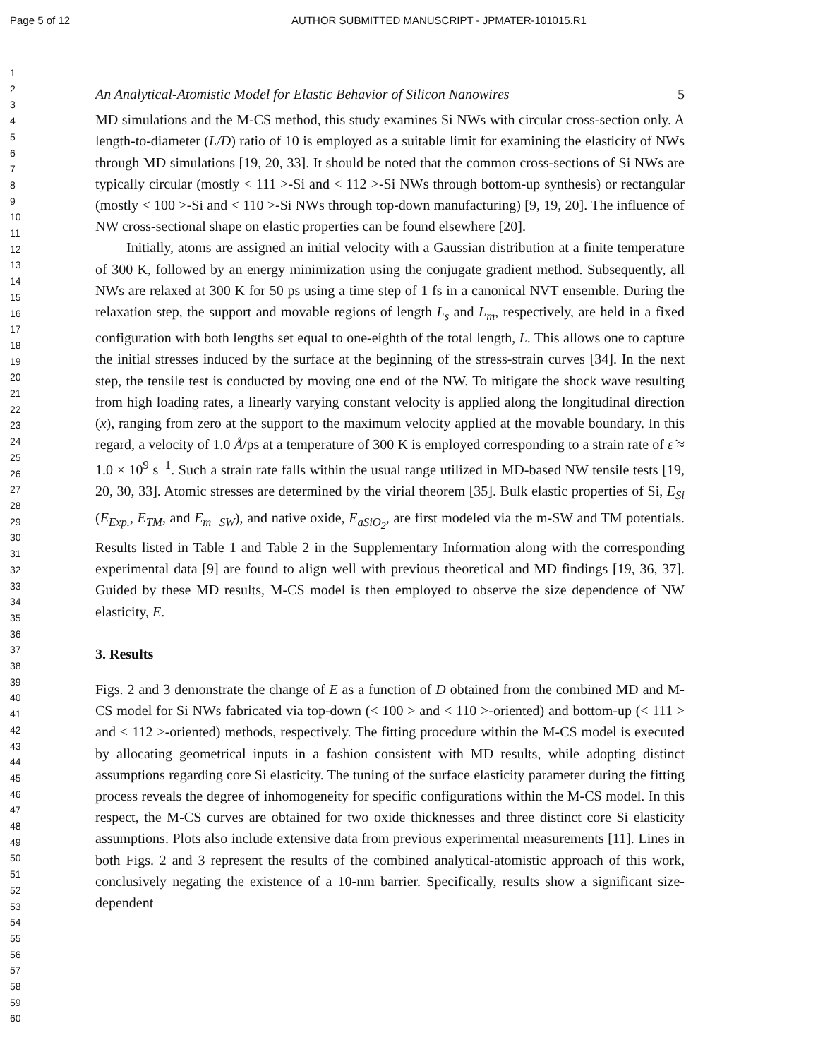Page 5 of 12 AUTHOR SUBMITTED MANUSCRIPT - JPMATER-101015.R1
1
2
3
4
5
6
7
8
9
10
11
12
13
14
15
16
17
18
19
20
21
22
23
24
25
26
27
28
29
30
31
32
33
34
35
36
37
38
39
40
41
42
43
44
45
46
47
48
49
50
51
52
53
54
55
56
57
58
59
60
An Analytical-Atomistic Model for Elastic Behavior of Silicon Nanowires 5
MD simulations and the M-CS method, this study examines Si NWs with circular cross-section only. A length-to-diameter (L/D) ratio of 10 is employed as a suitable limit for examining the elasticity of NWs through MD simulations [19, 20, 33]. It should be noted that the common cross-sections of Si NWs are typically circular (mostly < 111 >-Si and < 112 >-Si NWs through bottom-up synthesis) or rectangular (mostly < 100 >-Si and < 110 >-Si NWs through top-down manufacturing) [9, 19, 20]. The influence of NW cross-sectional shape on elastic properties can be found elsewhere [20].
Initially, atoms are assigned an initial velocity with a Gaussian distribution at a finite temperature of 300 K, followed by an energy minimization using the conjugate gradient method. Subsequently, all NWs are relaxed at 300 K for 50 ps using a time step of 1 fs in a canonical NVT ensemble. During the relaxation step, the support and movable regions of length L<sub>s</sub> and L<sub>m</sub>, respectively, are held in a fixed configuration with both lengths set equal to one-eighth of the total length, L. This allows one to capture the initial stresses induced by the surface at the beginning of the stress-strain curves [34]. In the next step, the tensile test is conducted by moving one end of the NW. To mitigate the shock wave resulting from high loading rates, a linearly varying constant velocity is applied along the longitudinal direction (x), ranging from zero at the support to the maximum velocity applied at the movable boundary. In this regard, a velocity of 1.0 Å/ps at a temperature of 300 K is employed corresponding to a strain rate of ε̇ ≈ 1.0 × 10<sup>9</sup> s<sup>−1</sup>. Such a strain rate falls within the usual range utilized in MD-based NW tensile tests [19, 20, 30, 33]. Atomic stresses are determined by the virial theorem [35]. Bulk elastic properties of Si, E<sub>Si</sub> (E<sub>Exp.</sub>, E<sub>TM</sub>, and E<sub>m−SW</sub>), and native oxide, E<sub>aSiO<sub>2</sub></sub>, are first modeled via the m-SW and TM potentials. Results listed in Table 1 and Table 2 in the Supplementary Information along with the corresponding experimental data [9] are found to align well with previous theoretical and MD findings [19, 36, 37]. Guided by these MD results, M-CS model is then employed to observe the size dependence of NW elasticity, E.
3. Results
Figs. 2 and 3 demonstrate the change of E as a function of D obtained from the combined MD and M-CS model for Si NWs fabricated via top-down (< 100 > and < 110 >-oriented) and bottom-up (< 111 > and < 112 >-oriented) methods, respectively. The fitting procedure within the M-CS model is executed by allocating geometrical inputs in a fashion consistent with MD results, while adopting distinct assumptions regarding core Si elasticity. The tuning of the surface elasticity parameter during the fitting process reveals the degree of inhomogeneity for specific configurations within the M-CS model. In this respect, the M-CS curves are obtained for two oxide thicknesses and three distinct core Si elasticity assumptions. Plots also include extensive data from previous experimental measurements [11]. Lines in both Figs. 2 and 3 represent the results of the combined analytical-atomistic approach of this work, conclusively negating the existence of a 10-nm barrier. Specifically, results show a significant size-dependent